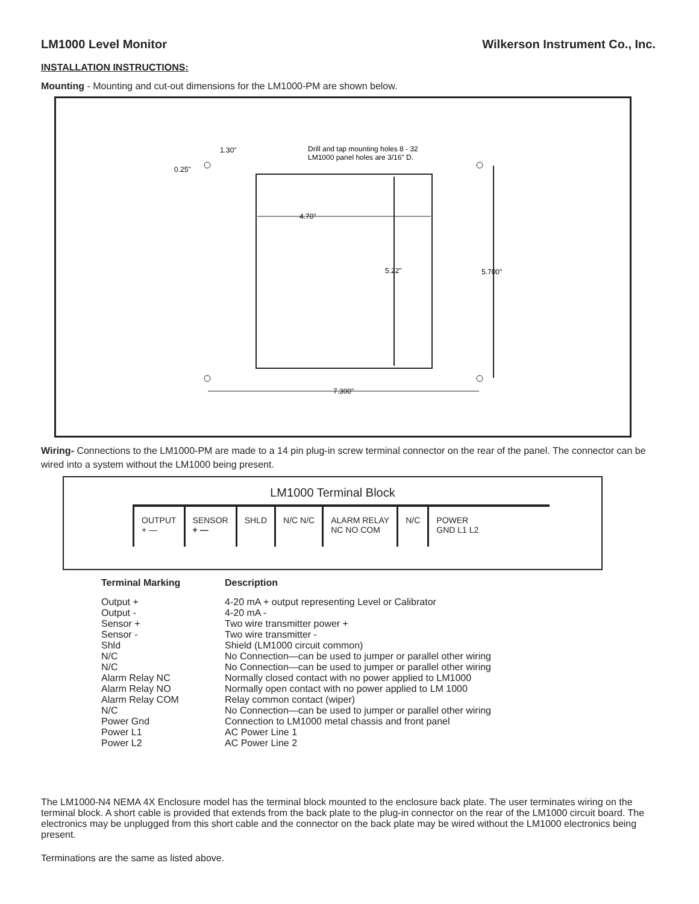LM1000 Level Monitor Wilkerson Instrument Co., Inc.
INSTALLATION INSTRUCTIONS:
Mounting - Mounting and cut-out dimensions for the LM1000-PM are shown below.
Drill and tap mounting holes 8 - 32
LM1000 panel holes are 3/16" D.
1.30"
0.25"
4.70"
5.22"
5.700"
7.300"
Wiring- Connections to the LM1000-PM are made to a 14 pin plug-in screw terminal connector on the rear of the panel. The connector can be wired into a system without the LM1000 being present.
LM1000 Terminal Block
OUTPUT
+ —
SENSOR
+ —
SHLD N/C N/C ALARM RELAY
NC NO COM
N/C POWER
GND L1 L2
| Terminal Marking | Description |
| --- | --- |
| Output + | 4-20 mA + output representing Level or Calibrator |
| Output - | 4-20 mA - |
| Sensor + | Two wire transmitter power + |
| Sensor - | Two wire transmitter - |
| Shld | Shield (LM1000 circuit common) |
| N/C | No Connection—can be used to jumper or parallel other wiring |
| N/C | No Connection—can be used to jumper or parallel other wiring |
| Alarm Relay NC | Normally closed contact with no power applied to LM1000 |
| Alarm Relay NO | Normally open contact with no power applied to LM 1000 |
| Alarm Relay COM | Relay common contact (wiper) |
| N/C | No Connection—can be used to jumper or parallel other wiring |
| Power Gnd | Connection to LM1000 metal chassis and front panel |
| Power L1 | AC Power Line 1 |
| Power L2 | AC Power Line 2 |
The LM1000-N4 NEMA 4X Enclosure model has the terminal block mounted to the enclosure back plate. The user terminates wiring on the terminal block. A short cable is provided that extends from the back plate to the plug-in connector on the rear of the LM1000 circuit board. The electronics may be unplugged from this short cable and the connector on the back plate may be wired without the LM1000 electronics being present.
Terminations are the same as listed above.